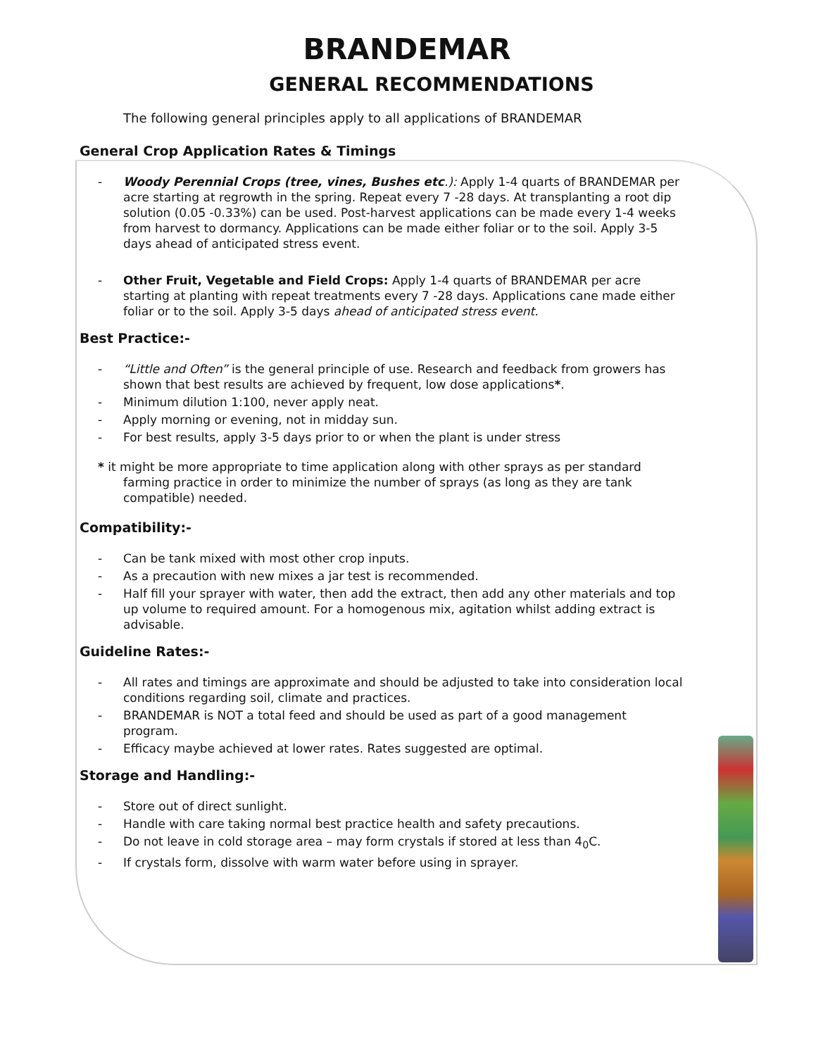BRANDEMAR
GENERAL RECOMMENDATIONS
The following general principles apply to all applications of BRANDEMAR
General Crop Application Rates & Timings
- Woody Perennial Crops (tree, vines, Bushes etc.): Apply 1-4 quarts of BRANDEMAR per acre starting at regrowth in the spring. Repeat every 7 -28 days. At transplanting a root dip solution (0.05 -0.33%) can be used. Post-harvest applications can be made every 1-4 weeks from harvest to dormancy. Applications can be made either foliar or to the soil. Apply 3-5 days ahead of anticipated stress event.
- Other Fruit, Vegetable and Field Crops: Apply 1-4 quarts of BRANDEMAR per acre starting at planting with repeat treatments every 7 -28 days. Applications cane made either foliar or to the soil. Apply 3-5 days ahead of anticipated stress event.
Best Practice:-
- “Little and Often” is the general principle of use. Research and feedback from growers has shown that best results are achieved by frequent, low dose applications*.
- Minimum dilution 1:100, never apply neat.
- Apply morning or evening, not in midday sun.
- For best results, apply 3-5 days prior to or when the plant is under stress
* it might be more appropriate to time application along with other sprays as per standard farming practice in order to minimize the number of sprays (as long as they are tank compatible) needed.
Compatibility:-
- Can be tank mixed with most other crop inputs.
- As a precaution with new mixes a jar test is recommended.
- Half fill your sprayer with water, then add the extract, then add any other materials and top up volume to required amount. For a homogenous mix, agitation whilst adding extract is advisable.
Guideline Rates:-
- All rates and timings are approximate and should be adjusted to take into consideration local conditions regarding soil, climate and practices.
- BRANDEMAR is NOT a total feed and should be used as part of a good management program.
- Efficacy maybe achieved at lower rates. Rates suggested are optimal.
Storage and Handling:-
- Store out of direct sunlight.
- Handle with care taking normal best practice health and safety precautions.
- Do not leave in cold storage area – may form crystals if stored at less than 4<sub>0</sub>C.
- If crystals form, dissolve with warm water before using in sprayer.